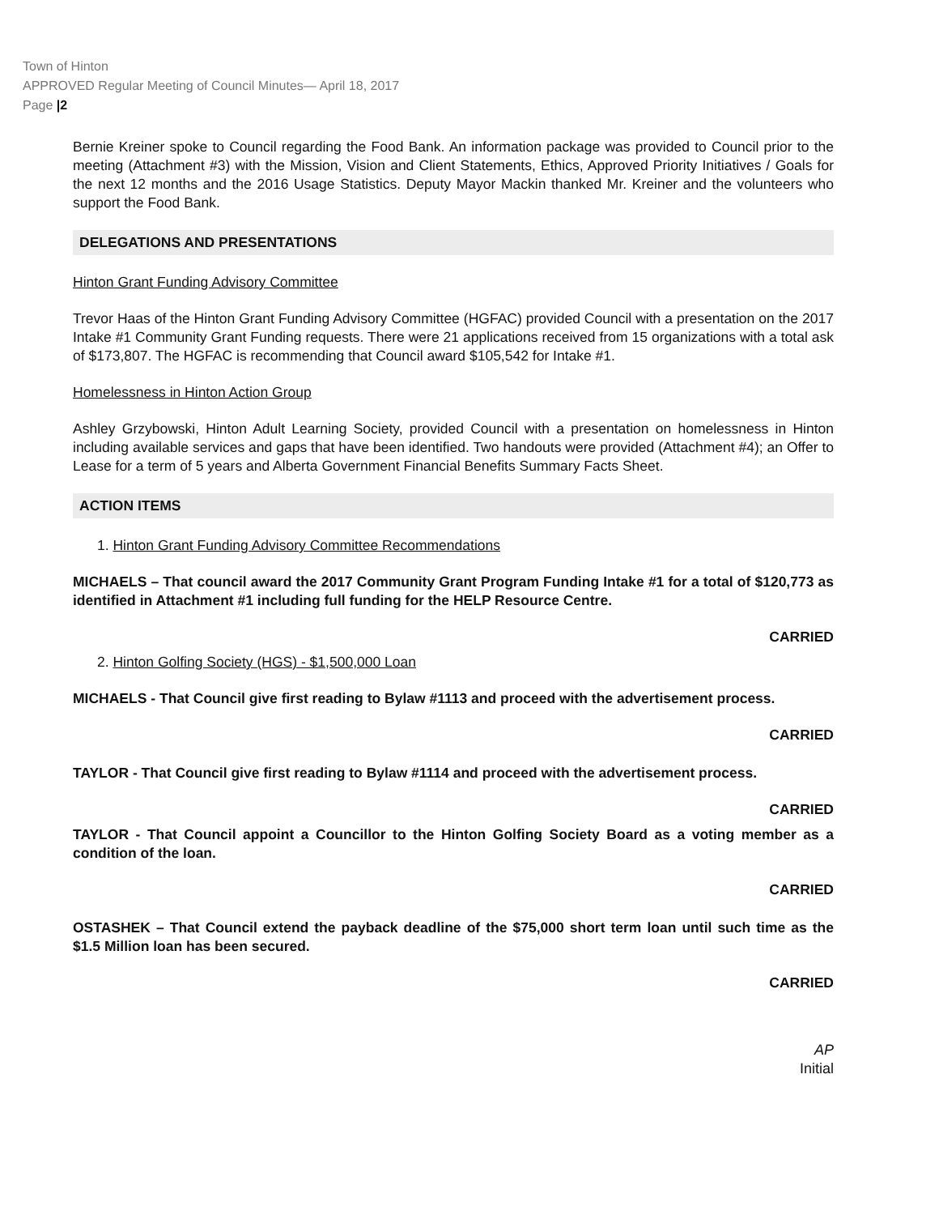Town of Hinton
APPROVED Regular Meeting of Council Minutes— April 18, 2017
Page |2
Bernie Kreiner spoke to Council regarding the Food Bank. An information package was provided to Council prior to the meeting (Attachment #3) with the Mission, Vision and Client Statements, Ethics, Approved Priority Initiatives / Goals for the next 12 months and the 2016 Usage Statistics. Deputy Mayor Mackin thanked Mr. Kreiner and the volunteers who support the Food Bank.
DELEGATIONS AND PRESENTATIONS
Hinton Grant Funding Advisory Committee
Trevor Haas of the Hinton Grant Funding Advisory Committee (HGFAC) provided Council with a presentation on the 2017 Intake #1 Community Grant Funding requests. There were 21 applications received from 15 organizations with a total ask of $173,807. The HGFAC is recommending that Council award $105,542 for Intake #1.
Homelessness in Hinton Action Group
Ashley Grzybowski, Hinton Adult Learning Society, provided Council with a presentation on homelessness in Hinton including available services and gaps that have been identified. Two handouts were provided (Attachment #4); an Offer to Lease for a term of 5 years and Alberta Government Financial Benefits Summary Facts Sheet.
ACTION ITEMS
1. Hinton Grant Funding Advisory Committee Recommendations
MICHAELS – That council award the 2017 Community Grant Program Funding Intake #1 for a total of $120,773 as identified in Attachment #1 including full funding for the HELP Resource Centre.
CARRIED
2. Hinton Golfing Society (HGS) - $1,500,000 Loan
MICHAELS - That Council give first reading to Bylaw #1113 and proceed with the advertisement process.
CARRIED
TAYLOR - That Council give first reading to Bylaw #1114 and proceed with the advertisement process.
CARRIED
TAYLOR - That Council appoint a Councillor to the Hinton Golfing Society Board as a voting member as a condition of the loan.
CARRIED
OSTASHEK – That Council extend the payback deadline of the $75,000 short term loan until such time as the $1.5 Million loan has been secured.
CARRIED
AP
Initial